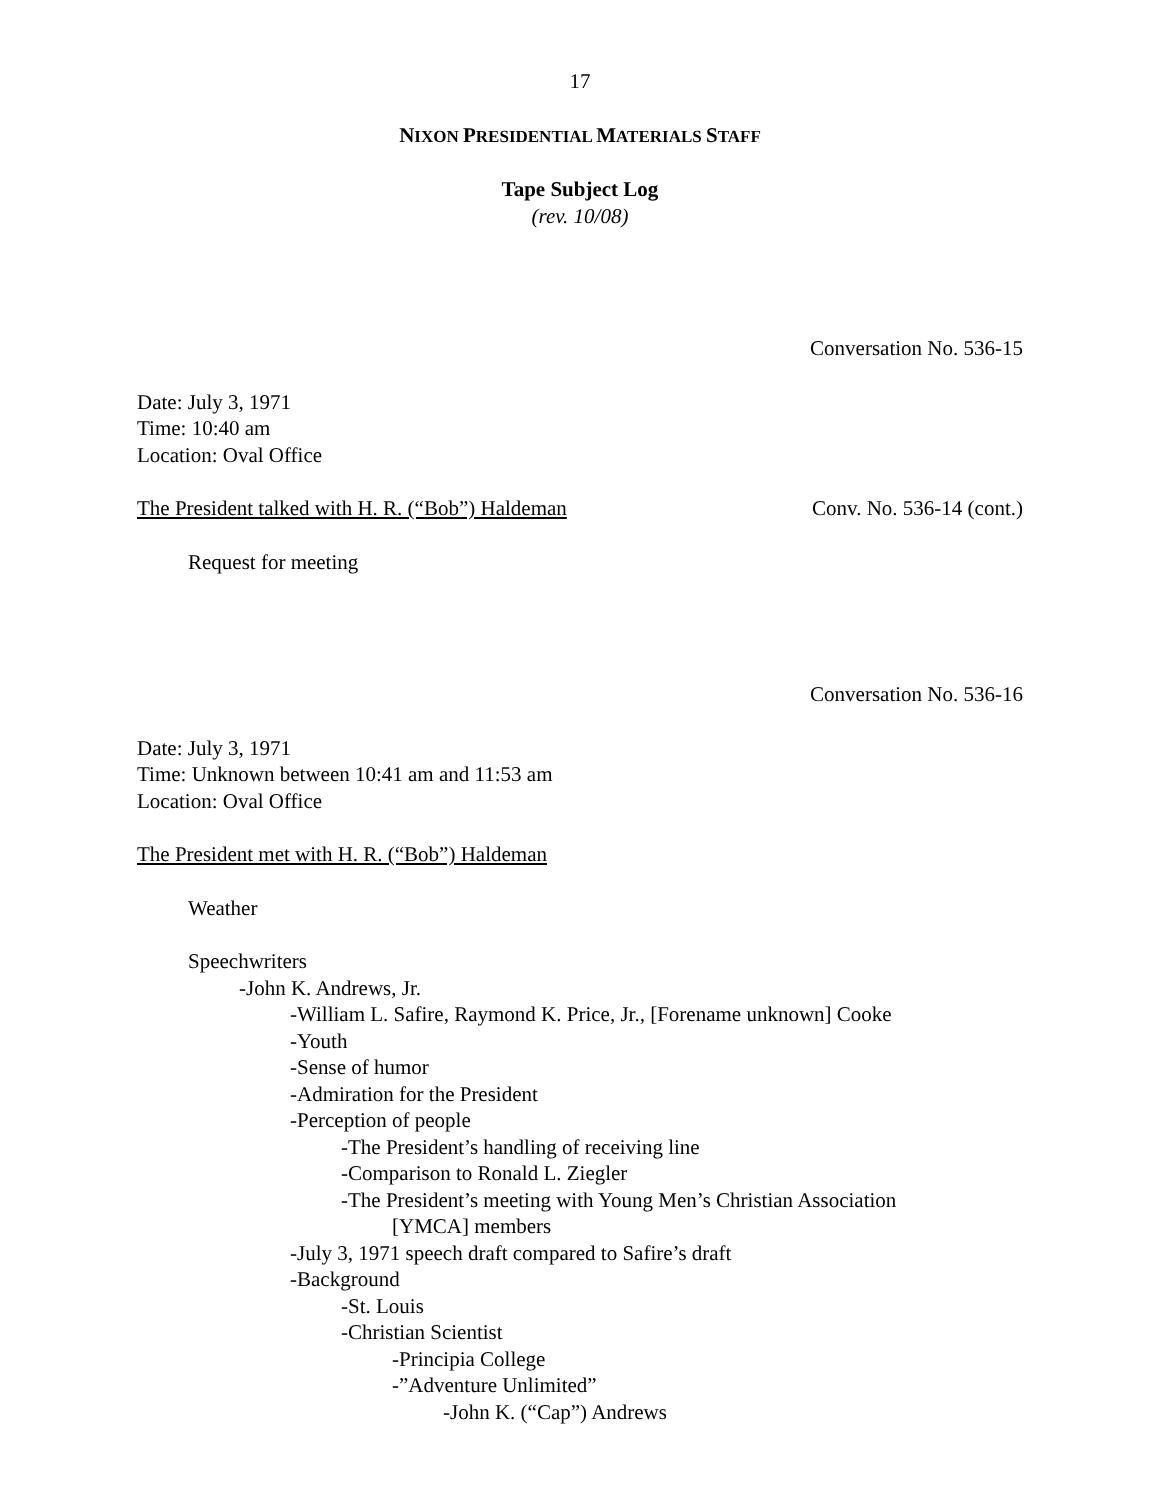17
NIXON PRESIDENTIAL MATERIALS STAFF
Tape Subject Log
(rev. 10/08)
Conversation No. 536-15
Date: July 3, 1971
Time: 10:40 am
Location: Oval Office
The President talked with H. R. (“Bob”) Haldeman Conv. No. 536-14 (cont.)
Request for meeting
Conversation No. 536-16
Date: July 3, 1971
Time: Unknown between 10:41 am and 11:53 am
Location: Oval Office
The President met with H. R. (“Bob”) Haldeman
Weather
Speechwriters
-John K. Andrews, Jr.
-William L. Safire, Raymond K. Price, Jr., [Forename unknown] Cooke
-Youth
-Sense of humor
-Admiration for the President
-Perception of people
-The President’s handling of receiving line
-Comparison to Ronald L. Ziegler
-The President’s meeting with Young Men’s Christian Association
[YMCA] members
-July 3, 1971 speech draft compared to Safire’s draft
-Background
-St. Louis
-Christian Scientist
-Principia College
-”Adventure Unlimited”
-John K. (“Cap”) Andrews